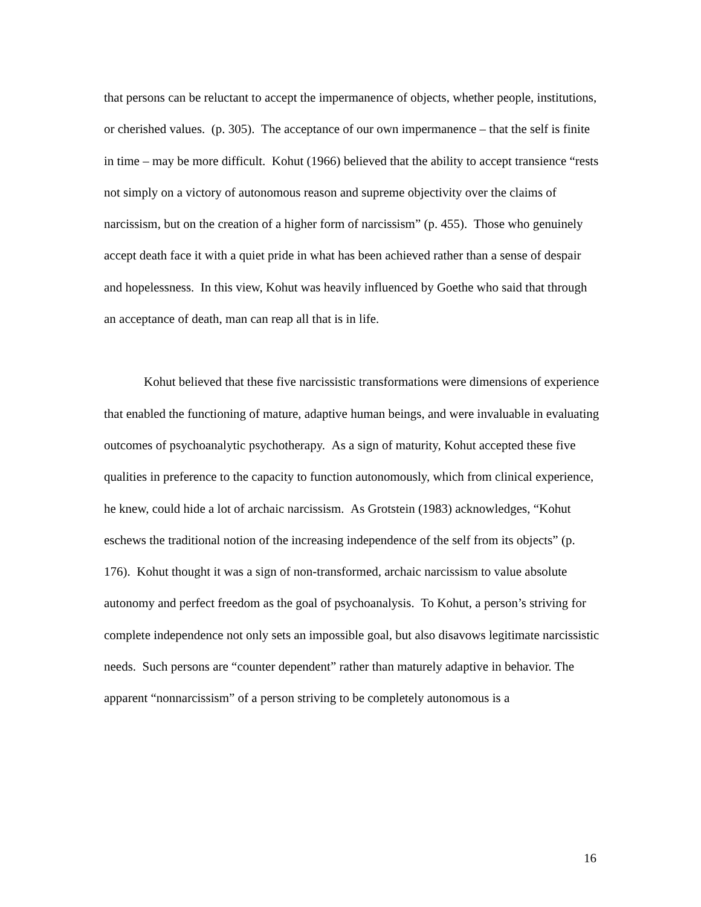that persons can be reluctant to accept the impermanence of objects, whether people, institutions, or cherished values. (p. 305). The acceptance of our own impermanence – that the self is finite in time – may be more difficult. Kohut (1966) believed that the ability to accept transience “rests not simply on a victory of autonomous reason and supreme objectivity over the claims of narcissism, but on the creation of a higher form of narcissism” (p. 455). Those who genuinely accept death face it with a quiet pride in what has been achieved rather than a sense of despair and hopelessness. In this view, Kohut was heavily influenced by Goethe who said that through an acceptance of death, man can reap all that is in life.
Kohut believed that these five narcissistic transformations were dimensions of experience that enabled the functioning of mature, adaptive human beings, and were invaluable in evaluating outcomes of psychoanalytic psychotherapy. As a sign of maturity, Kohut accepted these five qualities in preference to the capacity to function autonomously, which from clinical experience, he knew, could hide a lot of archaic narcissism. As Grotstein (1983) acknowledges, “Kohut eschews the traditional notion of the increasing independence of the self from its objects” (p. 176). Kohut thought it was a sign of non-transformed, archaic narcissism to value absolute autonomy and perfect freedom as the goal of psychoanalysis. To Kohut, a person’s striving for complete independence not only sets an impossible goal, but also disavows legitimate narcissistic needs. Such persons are “counter dependent” rather than maturely adaptive in behavior. The apparent “nonnarcissism” of a person striving to be completely autonomous is a
16